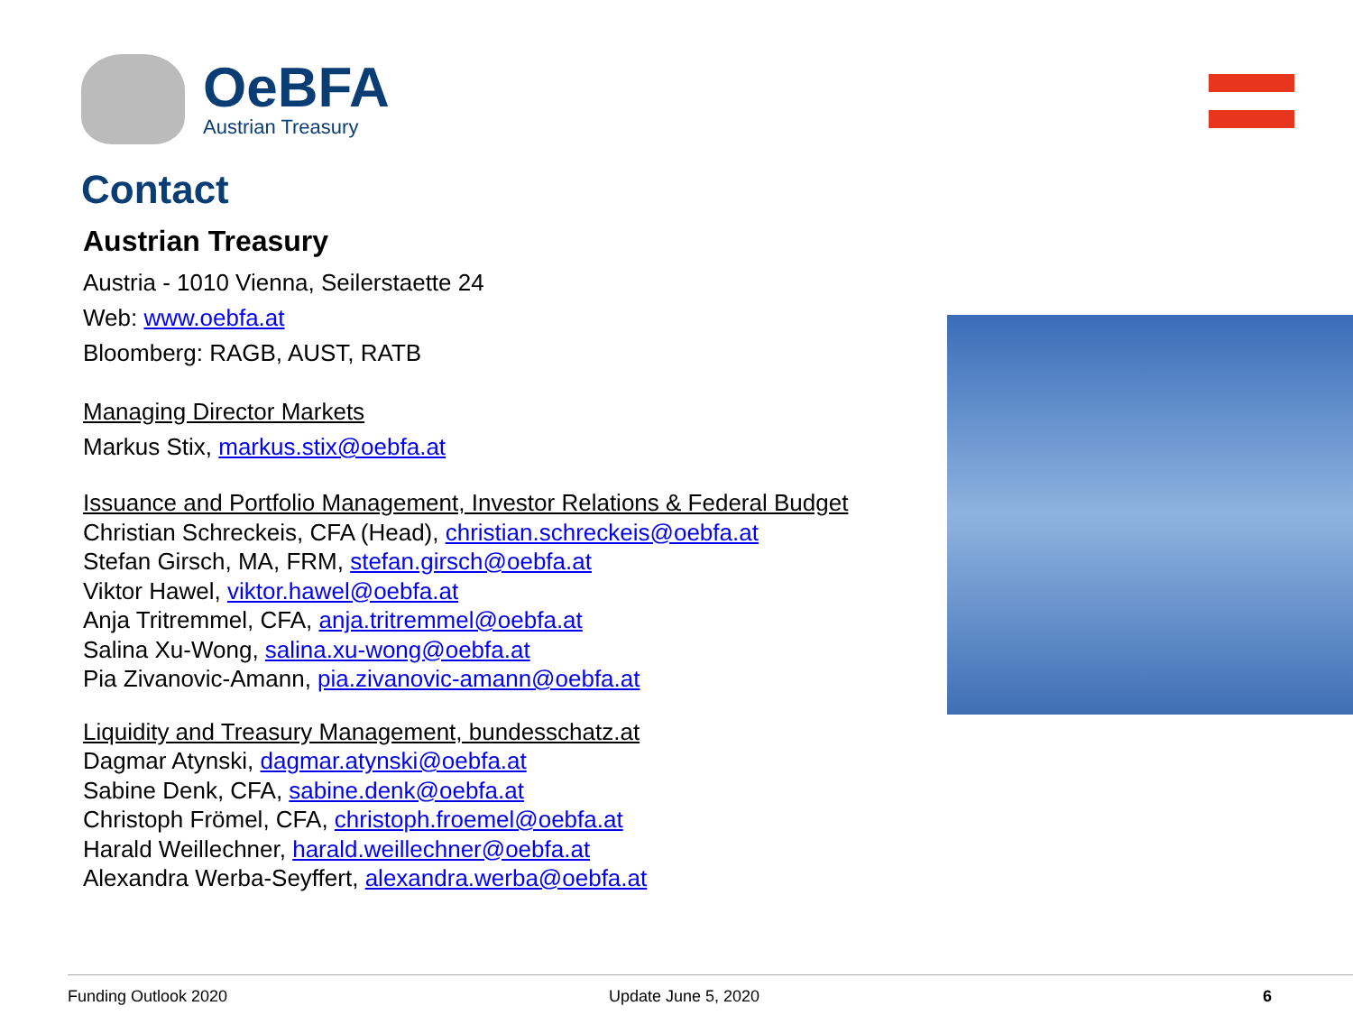OeBFA
Austrian Treasury
Contact
Austrian Treasury
Austria - 1010 Vienna, Seilerstaette 24
Web: www.oebfa.at
Bloomberg: RAGB, AUST, RATB
Managing Director Markets
Markus Stix, markus.stix@oebfa.at
Issuance and Portfolio Management, Investor Relations & Federal Budget
Christian Schreckeis, CFA (Head), christian.schreckeis@oebfa.at
Stefan Girsch, MA, FRM, stefan.girsch@oebfa.at
Viktor Hawel, viktor.hawel@oebfa.at
Anja Tritremmel, CFA, anja.tritremmel@oebfa.at
Salina Xu-Wong, salina.xu-wong@oebfa.at
Pia Zivanovic-Amann, pia.zivanovic-amann@oebfa.at
Liquidity and Treasury Management, bundesschatz.at
Dagmar Atynski, dagmar.atynski@oebfa.at
Sabine Denk, CFA, sabine.denk@oebfa.at
Christoph Frömel, CFA, christoph.froemel@oebfa.at
Harald Weillechner, harald.weillechner@oebfa.at
Alexandra Werba-Seyffert, alexandra.werba@oebfa.at
Funding Outlook 2020 Update June 5, 2020 6